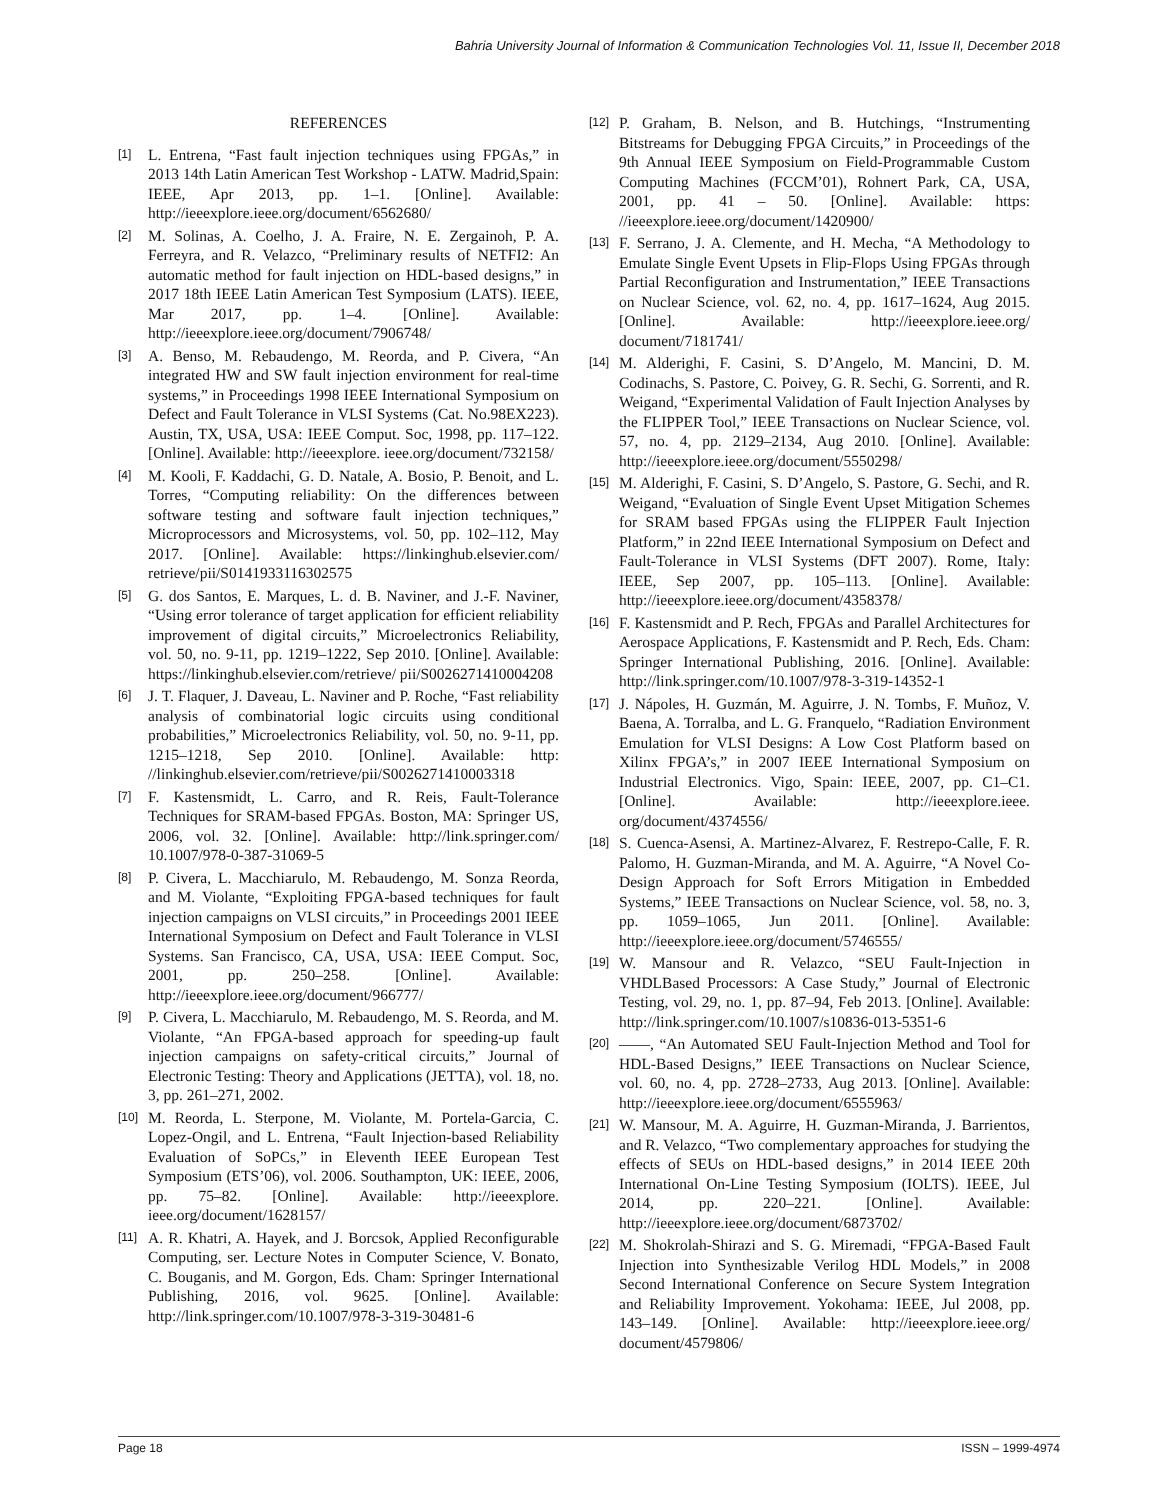Bahria University Journal of Information & Communication Technologies Vol. 11, Issue II, December 2018
REFERENCES
[1] L. Entrena, “Fast fault injection techniques using FPGAs,” in 2013 14th Latin American Test Workshop - LATW. Madrid,Spain: IEEE, Apr 2013, pp. 1–1. [Online]. Available: http://ieeexplore.ieee.org/document/6562680/
[2] M. Solinas, A. Coelho, J. A. Fraire, N. E. Zergainoh, P. A. Ferreyra, and R. Velazco, “Preliminary results of NETFI2: An automatic method for fault injection on HDL-based designs,” in 2017 18th IEEE Latin American Test Symposium (LATS). IEEE, Mar 2017, pp. 1–4. [Online]. Available: http://ieeexplore.ieee.org/document/7906748/
[3] A. Benso, M. Rebaudengo, M. Reorda, and P. Civera, “An integrated HW and SW fault injection environment for real-time systems,” in Proceedings 1998 IEEE International Symposium on Defect and Fault Tolerance in VLSI Systems (Cat. No.98EX223). Austin, TX, USA, USA: IEEE Comput. Soc, 1998, pp. 117–122. [Online]. Available: http://ieeexplore. ieee.org/document/732158/
[4] M. Kooli, F. Kaddachi, G. D. Natale, A. Bosio, P. Benoit, and L. Torres, “Computing reliability: On the differences between software testing and software fault injection techniques,” Microprocessors and Microsystems, vol. 50, pp. 102–112, May 2017. [Online]. Available: https://linkinghub.elsevier.com/ retrieve/pii/S0141933116302575
[5] G. dos Santos, E. Marques, L. d. B. Naviner, and J.-F. Naviner, “Using error tolerance of target application for efficient reliability improvement of digital circuits,” Microelectronics Reliability, vol. 50, no. 9-11, pp. 1219–1222, Sep 2010. [Online]. Available: https://linkinghub.elsevier.com/retrieve/ pii/S0026271410004208
[6] J. T. Flaquer, J. Daveau, L. Naviner and P. Roche, “Fast reliability analysis of combinatorial logic circuits using conditional probabilities,” Microelectronics Reliability, vol. 50, no. 9-11, pp. 1215–1218, Sep 2010. [Online]. Available: http: //linkinghub.elsevier.com/retrieve/pii/S0026271410003318
[7] F. Kastensmidt, L. Carro, and R. Reis, Fault-Tolerance Techniques for SRAM-based FPGAs. Boston, MA: Springer US, 2006, vol. 32. [Online]. Available: http://link.springer.com/ 10.1007/978-0-387-31069-5
[8] P. Civera, L. Macchiarulo, M. Rebaudengo, M. Sonza Reorda, and M. Violante, “Exploiting FPGA-based techniques for fault injection campaigns on VLSI circuits,” in Proceedings 2001 IEEE International Symposium on Defect and Fault Tolerance in VLSI Systems. San Francisco, CA, USA, USA: IEEE Comput. Soc, 2001, pp. 250–258. [Online]. Available: http://ieeexplore.ieee.org/document/966777/
[9] P. Civera, L. Macchiarulo, M. Rebaudengo, M. S. Reorda, and M. Violante, “An FPGA-based approach for speeding-up fault injection campaigns on safety-critical circuits,” Journal of Electronic Testing: Theory and Applications (JETTA), vol. 18, no. 3, pp. 261–271, 2002.
[10] M. Reorda, L. Sterpone, M. Violante, M. Portela-Garcia, C. Lopez-Ongil, and L. Entrena, “Fault Injection-based Reliability Evaluation of SoPCs,” in Eleventh IEEE European Test Symposium (ETS’06), vol. 2006. Southampton, UK: IEEE, 2006, pp. 75–82. [Online]. Available: http://ieeexplore. ieee.org/document/1628157/
[11] A. R. Khatri, A. Hayek, and J. Borcsok, Applied Reconfigurable Computing, ser. Lecture Notes in Computer Science, V. Bonato, C. Bouganis, and M. Gorgon, Eds. Cham: Springer International Publishing, 2016, vol. 9625. [Online]. Available: http://link.springer.com/10.1007/978-3-319-30481-6
[12] P. Graham, B. Nelson, and B. Hutchings, “Instrumenting Bitstreams for Debugging FPGA Circuits,” in Proceedings of the 9th Annual IEEE Symposium on Field-Programmable Custom Computing Machines (FCCM’01), Rohnert Park, CA, USA, 2001, pp. 41 – 50. [Online]. Available: https: //ieeexplore.ieee.org/document/1420900/
[13] F. Serrano, J. A. Clemente, and H. Mecha, “A Methodology to Emulate Single Event Upsets in Flip-Flops Using FPGAs through Partial Reconfiguration and Instrumentation,” IEEE Transactions on Nuclear Science, vol. 62, no. 4, pp. 1617–1624, Aug 2015. [Online]. Available: http://ieeexplore.ieee.org/ document/7181741/
[14] M. Alderighi, F. Casini, S. D’Angelo, M. Mancini, D. M. Codinachs, S. Pastore, C. Poivey, G. R. Sechi, G. Sorrenti, and R. Weigand, “Experimental Validation of Fault Injection Analyses by the FLIPPER Tool,” IEEE Transactions on Nuclear Science, vol. 57, no. 4, pp. 2129–2134, Aug 2010. [Online]. Available: http://ieeexplore.ieee.org/document/5550298/
[15] M. Alderighi, F. Casini, S. D’Angelo, S. Pastore, G. Sechi, and R. Weigand, “Evaluation of Single Event Upset Mitigation Schemes for SRAM based FPGAs using the FLIPPER Fault Injection Platform,” in 22nd IEEE International Symposium on Defect and Fault-Tolerance in VLSI Systems (DFT 2007). Rome, Italy: IEEE, Sep 2007, pp. 105–113. [Online]. Available: http://ieeexplore.ieee.org/document/4358378/
[16] F. Kastensmidt and P. Rech, FPGAs and Parallel Architectures for Aerospace Applications, F. Kastensmidt and P. Rech, Eds. Cham: Springer International Publishing, 2016. [Online]. Available: http://link.springer.com/10.1007/978-3-319-14352-1
[17] J. Nápoles, H. Guzmán, M. Aguirre, J. N. Tombs, F. Muñoz, V. Baena, A. Torralba, and L. G. Franquelo, “Radiation Environment Emulation for VLSI Designs: A Low Cost Platform based on Xilinx FPGA’s,” in 2007 IEEE International Symposium on Industrial Electronics. Vigo, Spain: IEEE, 2007, pp. C1–C1. [Online]. Available: http://ieeexplore.ieee. org/document/4374556/
[18] S. Cuenca-Asensi, A. Martinez-Alvarez, F. Restrepo-Calle, F. R. Palomo, H. Guzman-Miranda, and M. A. Aguirre, “A Novel Co-Design Approach for Soft Errors Mitigation in Embedded Systems,” IEEE Transactions on Nuclear Science, vol. 58, no. 3, pp. 1059–1065, Jun 2011. [Online]. Available: http://ieeexplore.ieee.org/document/5746555/
[19] W. Mansour and R. Velazco, “SEU Fault-Injection in VHDLBased Processors: A Case Study,” Journal of Electronic Testing, vol. 29, no. 1, pp. 87–94, Feb 2013. [Online]. Available: http://link.springer.com/10.1007/s10836-013-5351-6
[20] ——, “An Automated SEU Fault-Injection Method and Tool for HDL-Based Designs,” IEEE Transactions on Nuclear Science, vol. 60, no. 4, pp. 2728–2733, Aug 2013. [Online]. Available: http://ieeexplore.ieee.org/document/6555963/
[21] W. Mansour, M. A. Aguirre, H. Guzman-Miranda, J. Barrientos, and R. Velazco, “Two complementary approaches for studying the effects of SEUs on HDL-based designs,” in 2014 IEEE 20th International On-Line Testing Symposium (IOLTS). IEEE, Jul 2014, pp. 220–221. [Online]. Available: http://ieeexplore.ieee.org/document/6873702/
[22] M. Shokrolah-Shirazi and S. G. Miremadi, “FPGA-Based Fault Injection into Synthesizable Verilog HDL Models,” in 2008 Second International Conference on Secure System Integration and Reliability Improvement. Yokohama: IEEE, Jul 2008, pp. 143–149. [Online]. Available: http://ieeexplore.ieee.org/ document/4579806/
Page 18 ISSN – 1999-4974